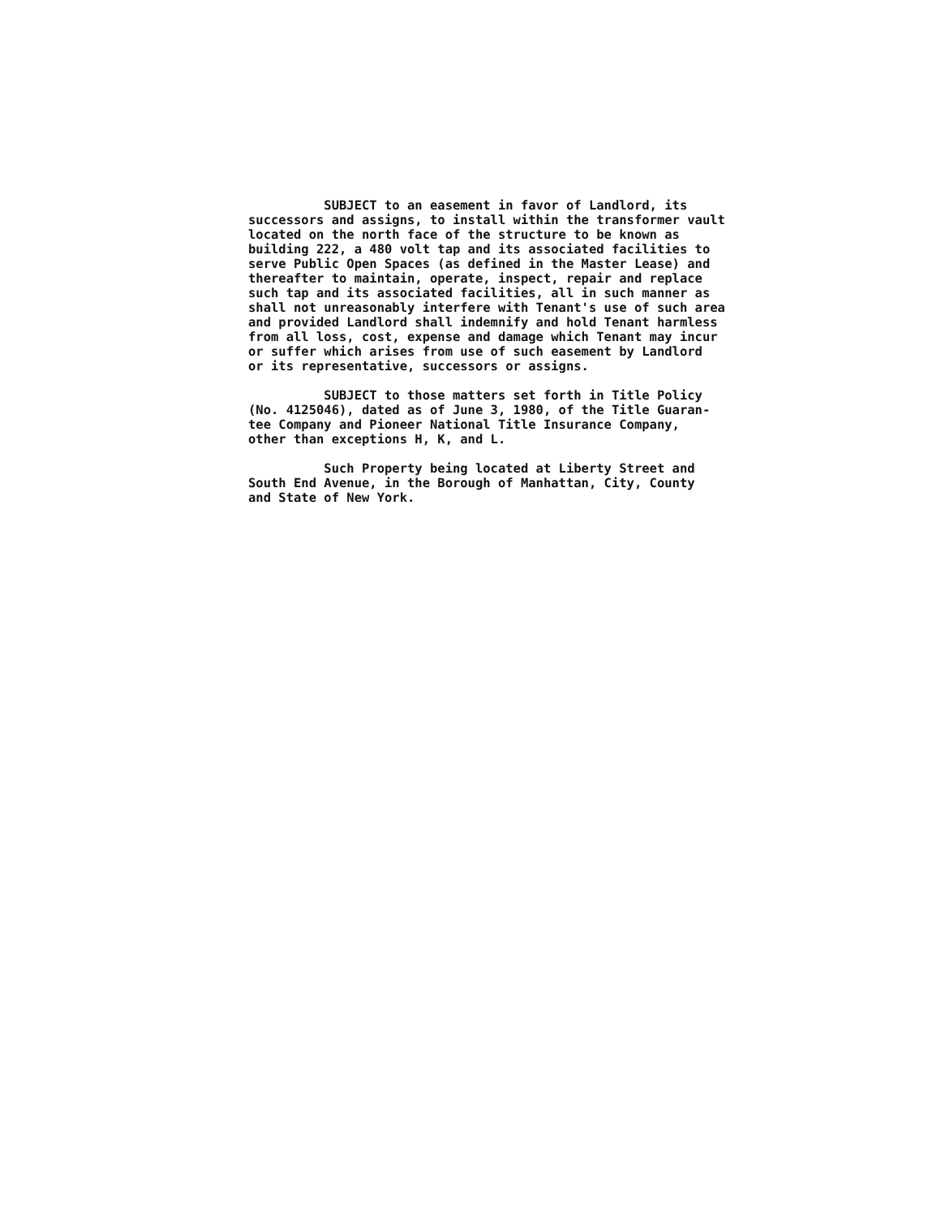SUBJECT to an easement in favor of Landlord, its successors and assigns, to install within the transformer vault located on the north face of the structure to be known as building 222, a 480 volt tap and its associated facilities to serve Public Open Spaces (as defined in the Master Lease) and thereafter to maintain, operate, inspect, repair and replace such tap and its associated facilities, all in such manner as shall not unreasonably interfere with Tenant's use of such area and provided Landlord shall indemnify and hold Tenant harmless from all loss, cost, expense and damage which Tenant may incur or suffer which arises from use of such easement by Landlord or its representative, successors or assigns.
SUBJECT to those matters set forth in Title Policy (No. 4125046), dated as of June 3, 1980, of the Title Guaran- tee Company and Pioneer National Title Insurance Company, other than exceptions H, K, and L.
Such Property being located at Liberty Street and South End Avenue, in the Borough of Manhattan, City, County and State of New York.